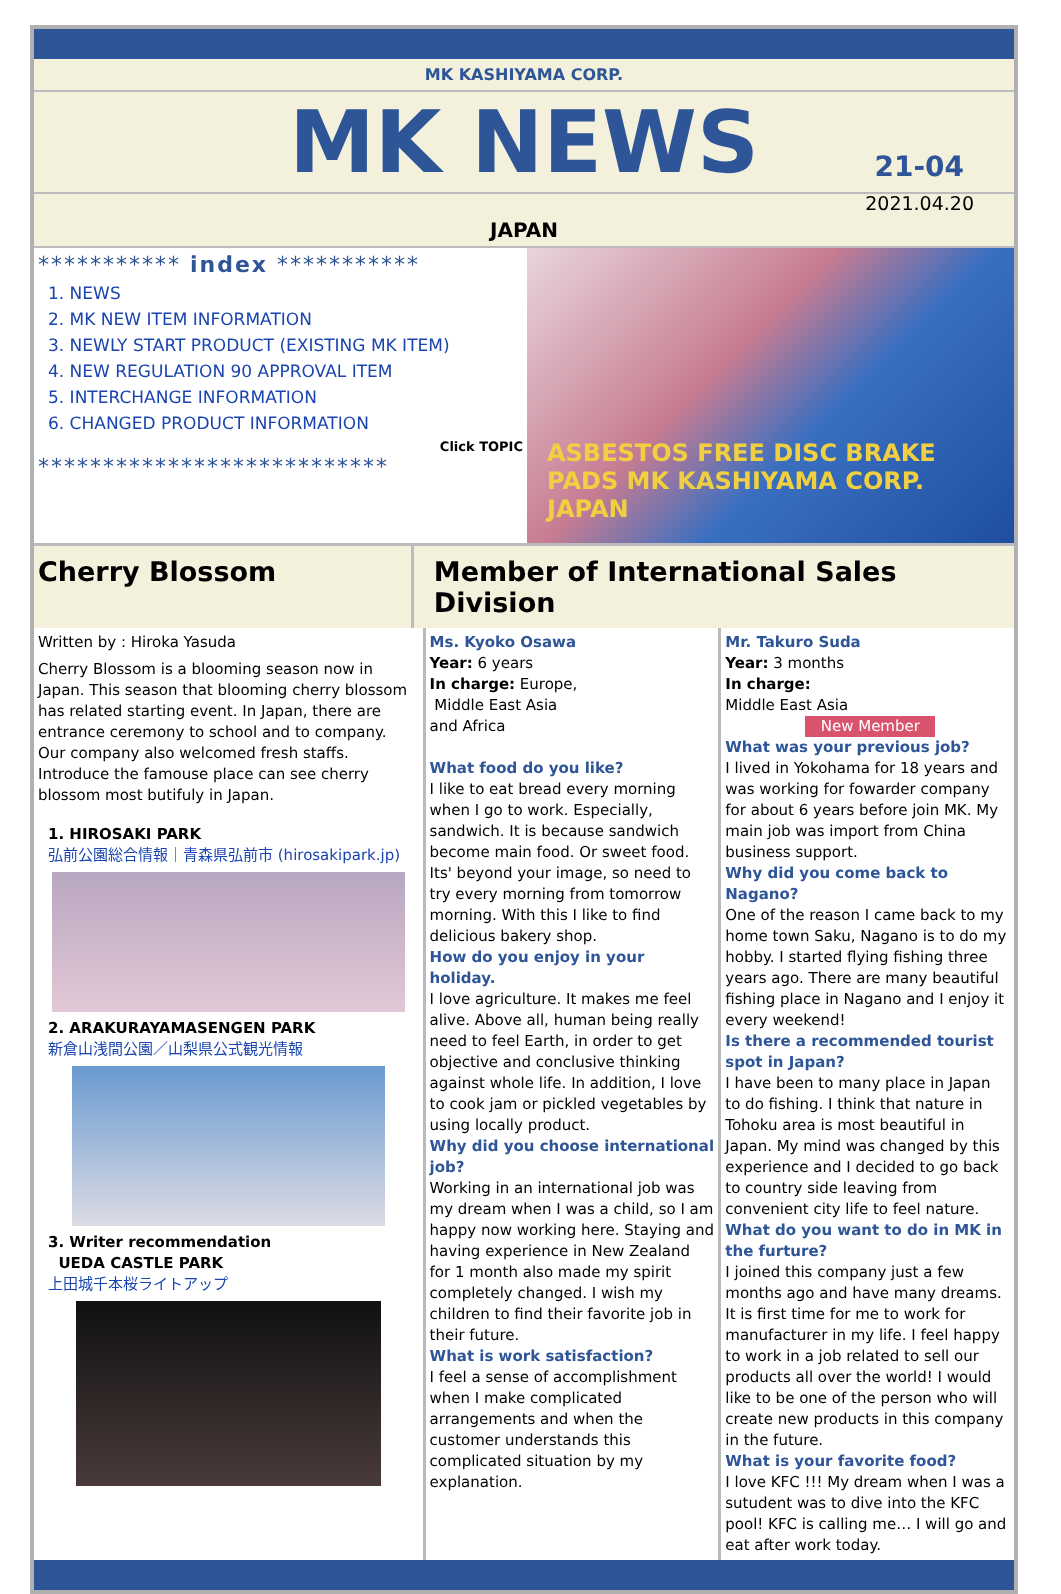MK KASHIYAMA CORP.
MK NEWS
21-04
2021.04.20
JAPAN
*********** index ***********
1. NEWS
2. MK NEW ITEM INFORMATION
3. NEWLY START PRODUCT (EXISTING MK ITEM)
4. NEW REGULATION 90 APPROVAL ITEM
5. INTERCHANGE INFORMATION
6. CHANGED PRODUCT INFORMATION
Click TOPIC
***************************
ASBESTOS FREE DISC BRAKE PADS MK KASHIYAMA CORP. JAPAN
Cherry Blossom Member of International Sales Division
Written by : Hiroka Yasuda
Cherry Blossom is a blooming season now in Japan. This season that blooming cherry blossom has related starting event. In Japan, there are entrance ceremony to school and to company. Our company also welcomed fresh staffs.
Introduce the famouse place can see cherry blossom most butifuly in Japan.
1. HIROSAKI PARK
弘前公園総合情報｜青森県弘前市 (hirosakipark.jp)
2. ARAKURAYAMASENGEN PARK
新倉山浅間公園／山梨県公式観光情報
3. Writer recommendation
UEDA CASTLE PARK
上田城千本桜ライトアップ
Ms. Kyoko Osawa
Year: 6 years
In charge: Europe,
Middle East Asia
and Africa
What food do you like?
I like to eat bread every morning when I go to work. Especially, sandwich. It is because sandwich become main food. Or sweet food. Its' beyond your image, so need to try every morning from tomorrow morning. With this I like to find delicious bakery shop.
How do you enjoy in your holiday.
I love agriculture. It makes me feel alive. Above all, human being really need to feel Earth, in order to get objective and conclusive thinking against whole life. In addition, I love to cook jam or pickled vegetables by using locally product.
Why did you choose international job?
Working in an international job was my dream when I was a child, so I am happy now working here. Staying and having experience in New Zealand for 1 month also made my spirit completely changed. I wish my children to find their favorite job in their future.
What is work satisfaction?
I feel a sense of accomplishment when I make complicated arrangements and when the customer understands this complicated situation by my explanation.
Mr. Takuro Suda
Year: 3 months
In charge:
Middle East Asia
New Member
What was your previous job?
I lived in Yokohama for 18 years and was working for fowarder company for about 6 years before join MK. My main job was import from China business support.
Why did you come back to Nagano?
One of the reason I came back to my home town Saku, Nagano is to do my hobby. I started flying fishing three years ago. There are many beautiful fishing place in Nagano and I enjoy it every weekend!
Is there a recommended tourist spot in Japan?
I have been to many place in Japan to do fishing. I think that nature in Tohoku area is most beautiful in Japan. My mind was changed by this experience and I decided to go back to country side leaving from convenient city life to feel nature.
What do you want to do in MK in the furture?
I joined this company just a few months ago and have many dreams. It is first time for me to work for manufacturer in my life. I feel happy to work in a job related to sell our products all over the world! I would like to be one of the person who will create new products in this company in the future.
What is your favorite food?
I love KFC !!! My dream when I was a sutudent was to dive into the KFC pool! KFC is calling me… I will go and eat after work today.